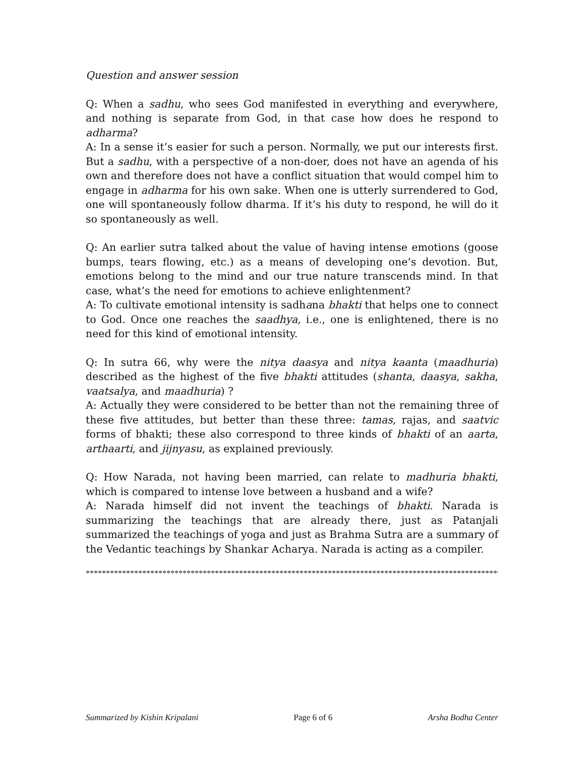Question and answer session
Q: When a sadhu, who sees God manifested in everything and everywhere, and nothing is separate from God, in that case how does he respond to adharma?
A: In a sense it’s easier for such a person. Normally, we put our interests first. But a sadhu, with a perspective of a non-doer, does not have an agenda of his own and therefore does not have a conflict situation that would compel him to engage in adharma for his own sake. When one is utterly surrendered to God, one will spontaneously follow dharma. If it’s his duty to respond, he will do it so spontaneously as well.
Q: An earlier sutra talked about the value of having intense emotions (goose bumps, tears flowing, etc.) as a means of developing one’s devotion. But, emotions belong to the mind and our true nature transcends mind. In that case, what’s the need for emotions to achieve enlightenment?
A: To cultivate emotional intensity is sadhana bhakti that helps one to connect to God. Once one reaches the saadhya, i.e., one is enlightened, there is no need for this kind of emotional intensity.
Q: In sutra 66, why were the nitya daasya and nitya kaanta (maadhuria) described as the highest of the five bhakti attitudes (shanta, daasya, sakha, vaatsalya, and maadhuria) ?
A: Actually they were considered to be better than not the remaining three of these five attitudes, but better than these three: tamas, rajas, and saatvic forms of bhakti; these also correspond to three kinds of bhakti of an aarta, arthaarti, and jijnyasu, as explained previously.
Q: How Narada, not having been married, can relate to madhuria bhakti, which is compared to intense love between a husband and a wife?
A: Narada himself did not invent the teachings of bhakti. Narada is summarizing the teachings that are already there, just as Patanjali summarized the teachings of yoga and just as Brahma Sutra are a summary of the Vedantic teachings by Shankar Acharya. Narada is acting as a compiler.
**********************************************************************************************************
Summarized by Kishin Kripalani Page 6 of 6 Arsha Bodha Center